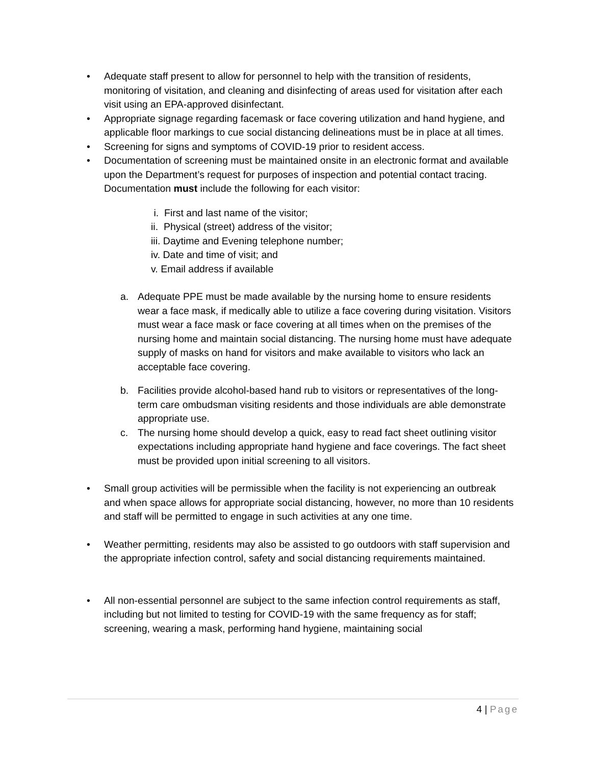• Adequate staff present to allow for personnel to help with the transition of residents, monitoring of visitation, and cleaning and disinfecting of areas used for visitation after each visit using an EPA-approved disinfectant.
• Appropriate signage regarding facemask or face covering utilization and hand hygiene, and applicable floor markings to cue social distancing delineations must be in place at all times.
• Screening for signs and symptoms of COVID-19 prior to resident access.
• Documentation of screening must be maintained onsite in an electronic format and available upon the Department’s request for purposes of inspection and potential contact tracing. Documentation must include the following for each visitor:
i. First and last name of the visitor;
ii. Physical (street) address of the visitor;
iii. Daytime and Evening telephone number;
iv. Date and time of visit; and
v. Email address if available
a. Adequate PPE must be made available by the nursing home to ensure residents wear a face mask, if medically able to utilize a face covering during visitation. Visitors must wear a face mask or face covering at all times when on the premises of the nursing home and maintain social distancing. The nursing home must have adequate supply of masks on hand for visitors and make available to visitors who lack an acceptable face covering.
b. Facilities provide alcohol-based hand rub to visitors or representatives of the long-term care ombudsman visiting residents and those individuals are able demonstrate appropriate use.
c. The nursing home should develop a quick, easy to read fact sheet outlining visitor expectations including appropriate hand hygiene and face coverings. The fact sheet must be provided upon initial screening to all visitors.
• Small group activities will be permissible when the facility is not experiencing an outbreak and when space allows for appropriate social distancing, however, no more than 10 residents and staff will be permitted to engage in such activities at any one time.
• Weather permitting, residents may also be assisted to go outdoors with staff supervision and the appropriate infection control, safety and social distancing requirements maintained.
• All non-essential personnel are subject to the same infection control requirements as staff, including but not limited to testing for COVID-19 with the same frequency as for staff; screening, wearing a mask, performing hand hygiene, maintaining social
4 | Page